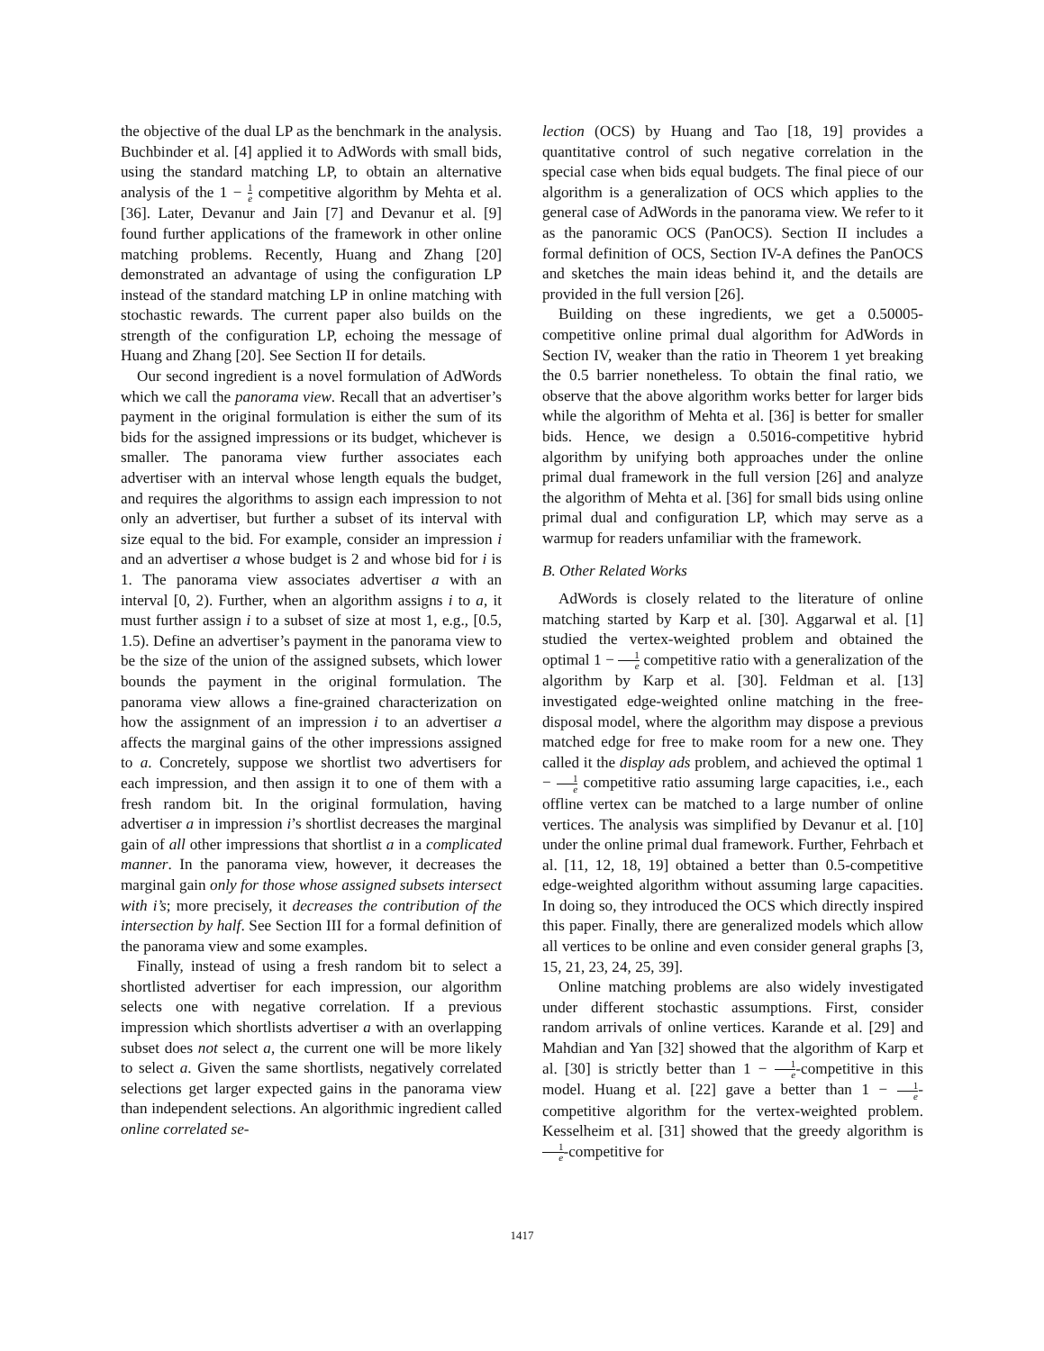the objective of the dual LP as the benchmark in the analysis. Buchbinder et al. [4] applied it to AdWords with small bids, using the standard matching LP, to obtain an alternative analysis of the 1 − 1 e competitive algorithm by Mehta et al. [36]. Later, Devanur and Jain [7] and Devanur et al. [9] found further applications of the framework in other online matching problems. Recently, Huang and Zhang [20] demonstrated an advantage of using the configuration LP instead of the standard matching LP in online matching with stochastic rewards. The current paper also builds on the strength of the configuration LP, echoing the message of Huang and Zhang [20]. See Section II for details.
Our second ingredient is a novel formulation of AdWords which we call the panorama view. Recall that an advertiser’s payment in the original formulation is either the sum of its bids for the assigned impressions or its budget, whichever is smaller. The panorama view further associates each advertiser with an interval whose length equals the budget, and requires the algorithms to assign each impression to not only an advertiser, but further a subset of its interval with size equal to the bid. For example, consider an impression i and an advertiser a whose budget is 2 and whose bid for i is 1. The panorama view associates advertiser a with an interval [0, 2). Further, when an algorithm assigns i to a, it must further assign i to a subset of size at most 1, e.g., [0.5, 1.5). Define an advertiser’s payment in the panorama view to be the size of the union of the assigned subsets, which lower bounds the payment in the original formulation. The panorama view allows a fine-grained characterization on how the assignment of an impression i to an advertiser a affects the marginal gains of the other impressions assigned to a. Concretely, suppose we shortlist two advertisers for each impression, and then assign it to one of them with a fresh random bit. In the original formulation, having advertiser a in impression i’s shortlist decreases the marginal gain of all other impressions that shortlist a in a complicated manner. In the panorama view, however, it decreases the marginal gain only for those whose assigned subsets intersect with i’s; more precisely, it decreases the contribution of the intersection by half. See Section III for a formal definition of the panorama view and some examples.
Finally, instead of using a fresh random bit to select a shortlisted advertiser for each impression, our algorithm selects one with negative correlation. If a previous impression which shortlists advertiser a with an overlapping subset does not select a, the current one will be more likely to select a. Given the same shortlists, negatively correlated selections get larger expected gains in the panorama view than independent selections. An algorithmic ingredient called online correlated se-
lection (OCS) by Huang and Tao [18, 19] provides a quantitative control of such negative correlation in the special case when bids equal budgets. The final piece of our algorithm is a generalization of OCS which applies to the general case of AdWords in the panorama view. We refer to it as the panoramic OCS (PanOCS). Section II includes a formal definition of OCS, Section IV-A defines the PanOCS and sketches the main ideas behind it, and the details are provided in the full version [26].
Building on these ingredients, we get a 0.50005-competitive online primal dual algorithm for AdWords in Section IV, weaker than the ratio in Theorem 1 yet breaking the 0.5 barrier nonetheless. To obtain the final ratio, we observe that the above algorithm works better for larger bids while the algorithm of Mehta et al. [36] is better for smaller bids. Hence, we design a 0.5016-competitive hybrid algorithm by unifying both approaches under the online primal dual framework in the full version [26] and analyze the algorithm of Mehta et al. [36] for small bids using online primal dual and configuration LP, which may serve as a warmup for readers unfamiliar with the framework.
B. Other Related Works
AdWords is closely related to the literature of online matching started by Karp et al. [30]. Aggarwal et al. [1] studied the vertex-weighted problem and obtained the optimal 1 − 1 e competitive ratio with a generalization of the algorithm by Karp et al. [30]. Feldman et al. [13] investigated edge-weighted online matching in the free-disposal model, where the algorithm may dispose a previous matched edge for free to make room for a new one. They called it the display ads problem, and achieved the optimal 1 − 1 e competitive ratio assuming large capacities, i.e., each offline vertex can be matched to a large number of online vertices. The analysis was simplified by Devanur et al. [10] under the online primal dual framework. Further, Fehrbach et al. [11, 12, 18, 19] obtained a better than 0.5-competitive edge-weighted algorithm without assuming large capacities. In doing so, they introduced the OCS which directly inspired this paper. Finally, there are generalized models which allow all vertices to be online and even consider general graphs [3, 15, 21, 23, 24, 25, 39].
Online matching problems are also widely investigated under different stochastic assumptions. First, consider random arrivals of online vertices. Karande et al. [29] and Mahdian and Yan [32] showed that the algorithm of Karp et al. [30] is strictly better than 1 − 1 e-competitive in this model. Huang et al. [22] gave a better than 1 − 1 e-competitive algorithm for the vertex-weighted problem. Kesselheim et al. [31] showed that the greedy algorithm is 1 e-competitive for
1417